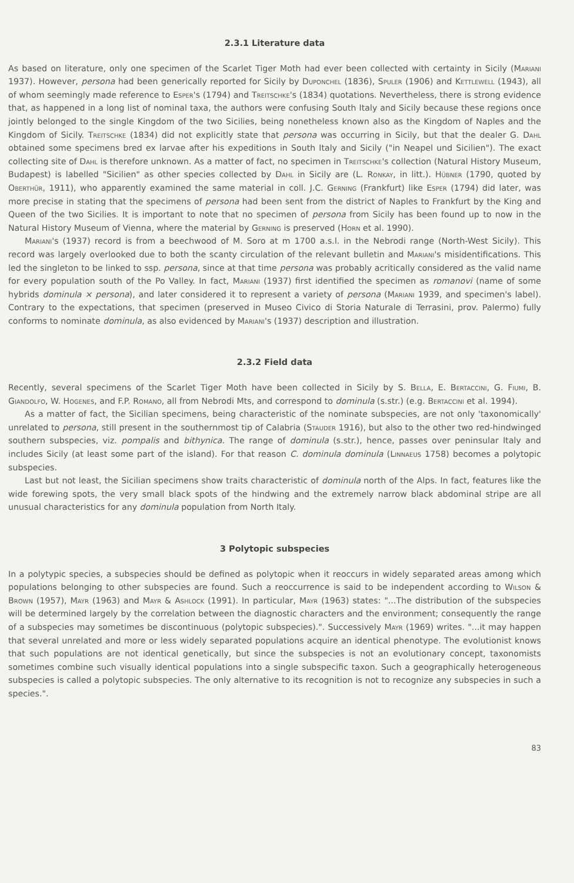2.3.1 Literature data
As based on literature, only one specimen of the Scarlet Tiger Moth had ever been collected with certainty in Sicily (Mariani 1937). However, persona had been generically reported for Sicily by Duponchel (1836), Spuler (1906) and Kettlewell (1943), all of whom seemingly made reference to Esper's (1794) and Treitschke's (1834) quotations. Nevertheless, there is strong evidence that, as happened in a long list of nominal taxa, the authors were confusing South Italy and Sicily because these regions once jointly belonged to the single Kingdom of the two Sicilies, being nonetheless known also as the Kingdom of Naples and the Kingdom of Sicily. Treitschke (1834) did not explicitly state that persona was occurring in Sicily, but that the dealer G. Dahl obtained some specimens bred ex larvae after his expeditions in South Italy and Sicily ("in Neapel und Sicilien"). The exact collecting site of Dahl is therefore unknown. As a matter of fact, no specimen in Treitschke's collection (Natural History Museum, Budapest) is labelled "Sicilien" as other species collected by Dahl in Sicily are (L. Ronkay, in litt.). Hübner (1790, quoted by Oberthür, 1911), who apparently examined the same material in coll. J.C. Gerning (Frankfurt) like Esper (1794) did later, was more precise in stating that the specimens of persona had been sent from the district of Naples to Frankfurt by the King and Queen of the two Sicilies. It is important to note that no specimen of persona from Sicily has been found up to now in the Natural History Museum of Vienna, where the material by Gerning is preserved (Horn et al. 1990).
Mariani's (1937) record is from a beechwood of M. Soro at m 1700 a.s.l. in the Nebrodi range (North-West Sicily). This record was largely overlooked due to both the scanty circulation of the relevant bulletin and Mariani's misidentifications. This led the singleton to be linked to ssp. persona, since at that time persona was probably acritically considered as the valid name for every population south of the Po Valley. In fact, Mariani (1937) first identified the specimen as romanovi (name of some hybrids dominula × persona), and later considered it to represent a variety of persona (Mariani 1939, and specimen's label). Contrary to the expectations, that specimen (preserved in Museo Civico di Storia Naturale di Terrasini, prov. Palermo) fully conforms to nominate dominula, as also evidenced by Mariani's (1937) description and illustration.
2.3.2 Field data
Recently, several specimens of the Scarlet Tiger Moth have been collected in Sicily by S. Bella, E. Bertaccini, G. Fiumi, B. Giandolfo, W. Hogenes, and F.P. Romano, all from Nebrodi Mts, and correspond to dominula (s.str.) (e.g. Bertaccini et al. 1994).
As a matter of fact, the Sicilian specimens, being characteristic of the nominate subspecies, are not only 'taxonomically' unrelated to persona, still present in the southernmost tip of Calabria (Stauder 1916), but also to the other two red-hindwinged southern subspecies, viz. pompalis and bithynica. The range of dominula (s.str.), hence, passes over peninsular Italy and includes Sicily (at least some part of the island). For that reason C. dominula dominula (Linnaeus 1758) becomes a polytopic subspecies.
Last but not least, the Sicilian specimens show traits characteristic of dominula north of the Alps. In fact, features like the wide forewing spots, the very small black spots of the hindwing and the extremely narrow black abdominal stripe are all unusual characteristics for any dominula population from North Italy.
3 Polytopic subspecies
In a polytypic species, a subspecies should be defined as polytopic when it reoccurs in widely separated areas among which populations belonging to other subspecies are found. Such a reoccurrence is said to be independent according to Wilson & Brown (1957), Mayr (1963) and Mayr & Ashlock (1991). In particular, Mayr (1963) states: "...The distribution of the subspecies will be determined largely by the correlation between the diagnostic characters and the environment; consequently the range of a subspecies may sometimes be discontinuous (polytopic subspecies).". Successively Mayr (1969) writes. "...it may happen that several unrelated and more or less widely separated populations acquire an identical phenotype. The evolutionist knows that such populations are not identical genetically, but since the subspecies is not an evolutionary concept, taxonomists sometimes combine such visually identical populations into a single subspecific taxon. Such a geographically heterogeneous subspecies is called a polytopic subspecies. The only alternative to its recognition is not to recognize any subspecies in such a species.".
83